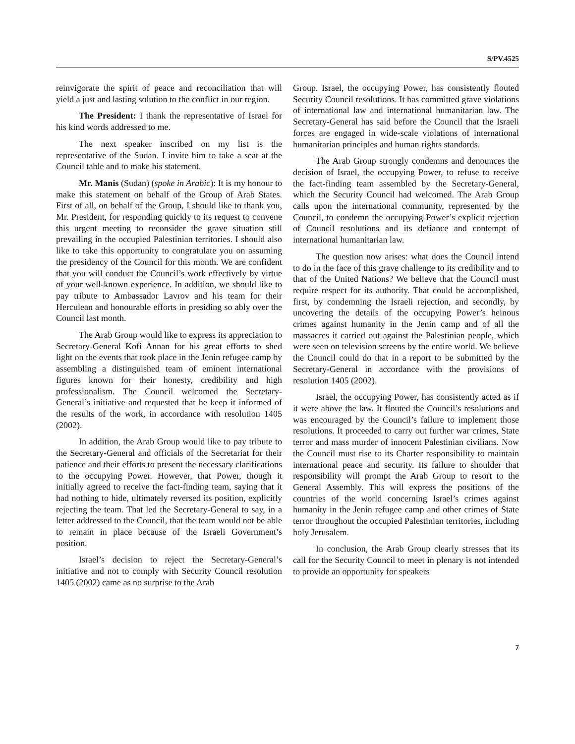S/PV.4525
reinvigorate the spirit of peace and reconciliation that will yield a just and lasting solution to the conflict in our region.
The President: I thank the representative of Israel for his kind words addressed to me.
The next speaker inscribed on my list is the representative of the Sudan. I invite him to take a seat at the Council table and to make his statement.
Mr. Manis (Sudan) (spoke in Arabic): It is my honour to make this statement on behalf of the Group of Arab States. First of all, on behalf of the Group, I should like to thank you, Mr. President, for responding quickly to its request to convene this urgent meeting to reconsider the grave situation still prevailing in the occupied Palestinian territories. I should also like to take this opportunity to congratulate you on assuming the presidency of the Council for this month. We are confident that you will conduct the Council’s work effectively by virtue of your well-known experience. In addition, we should like to pay tribute to Ambassador Lavrov and his team for their Herculean and honourable efforts in presiding so ably over the Council last month.
The Arab Group would like to express its appreciation to Secretary-General Kofi Annan for his great efforts to shed light on the events that took place in the Jenin refugee camp by assembling a distinguished team of eminent international figures known for their honesty, credibility and high professionalism. The Council welcomed the Secretary-General’s initiative and requested that he keep it informed of the results of the work, in accordance with resolution 1405 (2002).
In addition, the Arab Group would like to pay tribute to the Secretary-General and officials of the Secretariat for their patience and their efforts to present the necessary clarifications to the occupying Power. However, that Power, though it initially agreed to receive the fact-finding team, saying that it had nothing to hide, ultimately reversed its position, explicitly rejecting the team. That led the Secretary-General to say, in a letter addressed to the Council, that the team would not be able to remain in place because of the Israeli Government’s position.
Israel’s decision to reject the Secretary-General’s initiative and not to comply with Security Council resolution 1405 (2002) came as no surprise to the Arab
Group. Israel, the occupying Power, has consistently flouted Security Council resolutions. It has committed grave violations of international law and international humanitarian law. The Secretary-General has said before the Council that the Israeli forces are engaged in wide-scale violations of international humanitarian principles and human rights standards.
The Arab Group strongly condemns and denounces the decision of Israel, the occupying Power, to refuse to receive the fact-finding team assembled by the Secretary-General, which the Security Council had welcomed. The Arab Group calls upon the international community, represented by the Council, to condemn the occupying Power’s explicit rejection of Council resolutions and its defiance and contempt of international humanitarian law.
The question now arises: what does the Council intend to do in the face of this grave challenge to its credibility and to that of the United Nations? We believe that the Council must require respect for its authority. That could be accomplished, first, by condemning the Israeli rejection, and secondly, by uncovering the details of the occupying Power’s heinous crimes against humanity in the Jenin camp and of all the massacres it carried out against the Palestinian people, which were seen on television screens by the entire world. We believe the Council could do that in a report to be submitted by the Secretary-General in accordance with the provisions of resolution 1405 (2002).
Israel, the occupying Power, has consistently acted as if it were above the law. It flouted the Council’s resolutions and was encouraged by the Council’s failure to implement those resolutions. It proceeded to carry out further war crimes, State terror and mass murder of innocent Palestinian civilians. Now the Council must rise to its Charter responsibility to maintain international peace and security. Its failure to shoulder that responsibility will prompt the Arab Group to resort to the General Assembly. This will express the positions of the countries of the world concerning Israel’s crimes against humanity in the Jenin refugee camp and other crimes of State terror throughout the occupied Palestinian territories, including holy Jerusalem.
In conclusion, the Arab Group clearly stresses that its call for the Security Council to meet in plenary is not intended to provide an opportunity for speakers
7